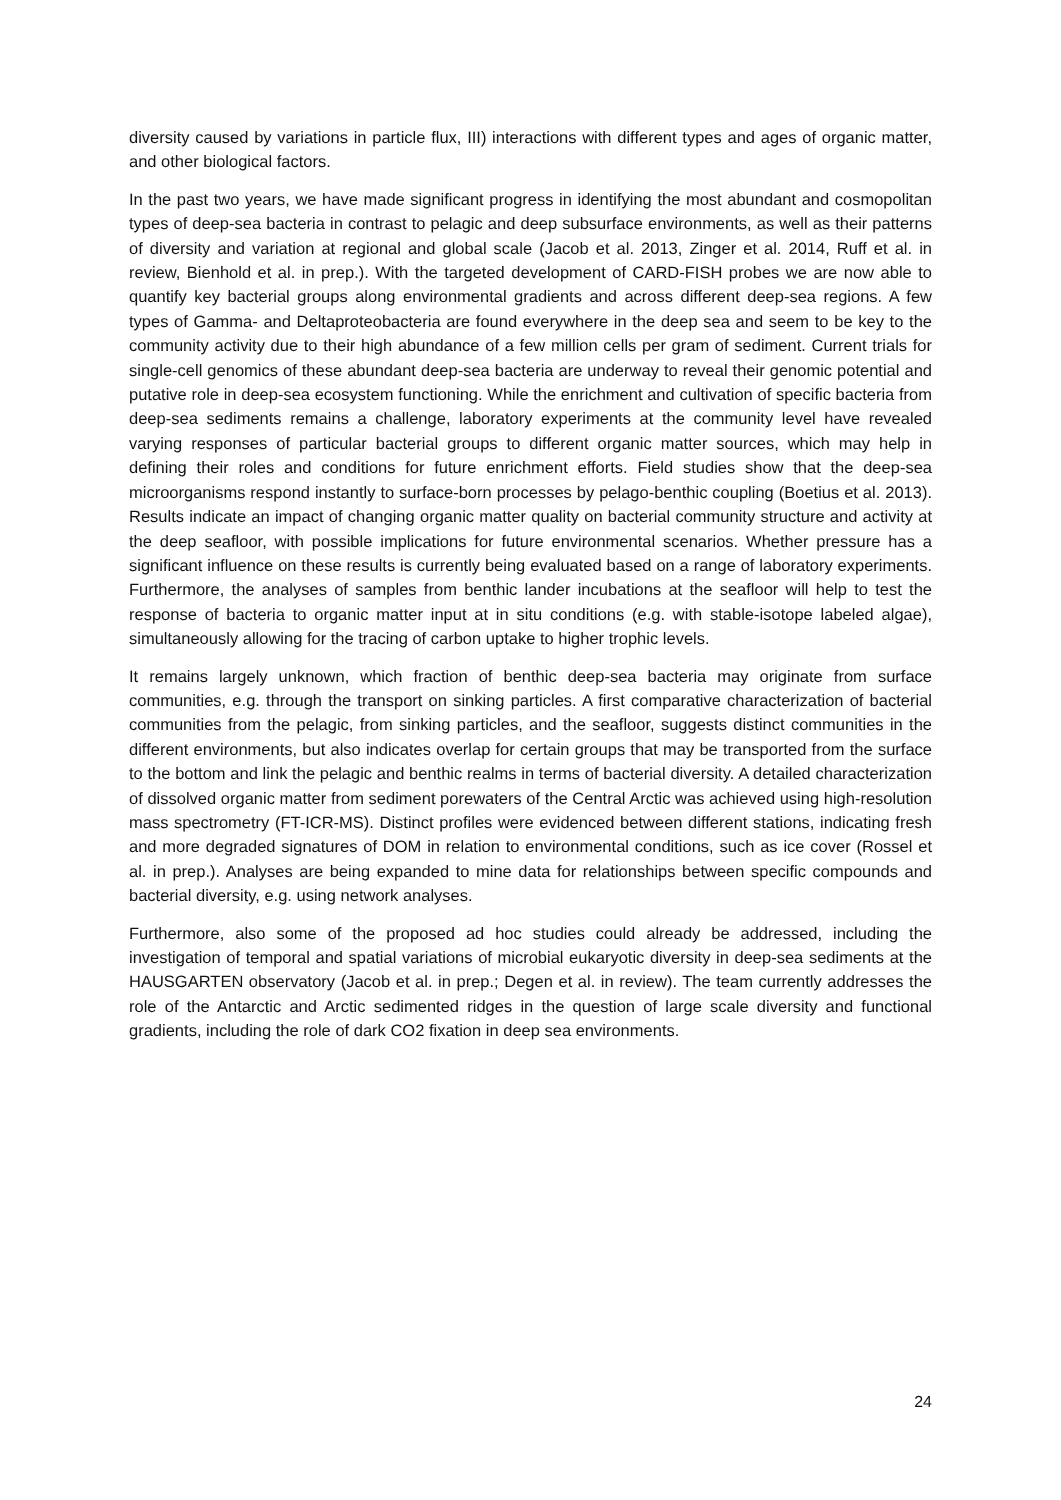diversity caused by variations in particle flux, III) interactions with different types and ages of organic matter, and other biological factors.
In the past two years, we have made significant progress in identifying the most abundant and cosmopolitan types of deep-sea bacteria in contrast to pelagic and deep subsurface environments, as well as their patterns of diversity and variation at regional and global scale (Jacob et al. 2013, Zinger et al. 2014, Ruff et al. in review, Bienhold et al. in prep.). With the targeted development of CARD-FISH probes we are now able to quantify key bacterial groups along environmental gradients and across different deep-sea regions. A few types of Gamma- and Deltaproteobacteria are found everywhere in the deep sea and seem to be key to the community activity due to their high abundance of a few million cells per gram of sediment. Current trials for single-cell genomics of these abundant deep-sea bacteria are underway to reveal their genomic potential and putative role in deep-sea ecosystem functioning. While the enrichment and cultivation of specific bacteria from deep-sea sediments remains a challenge, laboratory experiments at the community level have revealed varying responses of particular bacterial groups to different organic matter sources, which may help in defining their roles and conditions for future enrichment efforts. Field studies show that the deep-sea microorganisms respond instantly to surface-born processes by pelago-benthic coupling (Boetius et al. 2013). Results indicate an impact of changing organic matter quality on bacterial community structure and activity at the deep seafloor, with possible implications for future environmental scenarios. Whether pressure has a significant influence on these results is currently being evaluated based on a range of laboratory experiments. Furthermore, the analyses of samples from benthic lander incubations at the seafloor will help to test the response of bacteria to organic matter input at in situ conditions (e.g. with stable-isotope labeled algae), simultaneously allowing for the tracing of carbon uptake to higher trophic levels.
It remains largely unknown, which fraction of benthic deep-sea bacteria may originate from surface communities, e.g. through the transport on sinking particles. A first comparative characterization of bacterial communities from the pelagic, from sinking particles, and the seafloor, suggests distinct communities in the different environments, but also indicates overlap for certain groups that may be transported from the surface to the bottom and link the pelagic and benthic realms in terms of bacterial diversity. A detailed characterization of dissolved organic matter from sediment porewaters of the Central Arctic was achieved using high-resolution mass spectrometry (FT-ICR-MS). Distinct profiles were evidenced between different stations, indicating fresh and more degraded signatures of DOM in relation to environmental conditions, such as ice cover (Rossel et al. in prep.). Analyses are being expanded to mine data for relationships between specific compounds and bacterial diversity, e.g. using network analyses.
Furthermore, also some of the proposed ad hoc studies could already be addressed, including the investigation of temporal and spatial variations of microbial eukaryotic diversity in deep-sea sediments at the HAUSGARTEN observatory (Jacob et al. in prep.; Degen et al. in review). The team currently addresses the role of the Antarctic and Arctic sedimented ridges in the question of large scale diversity and functional gradients, including the role of dark CO2 fixation in deep sea environments.
24